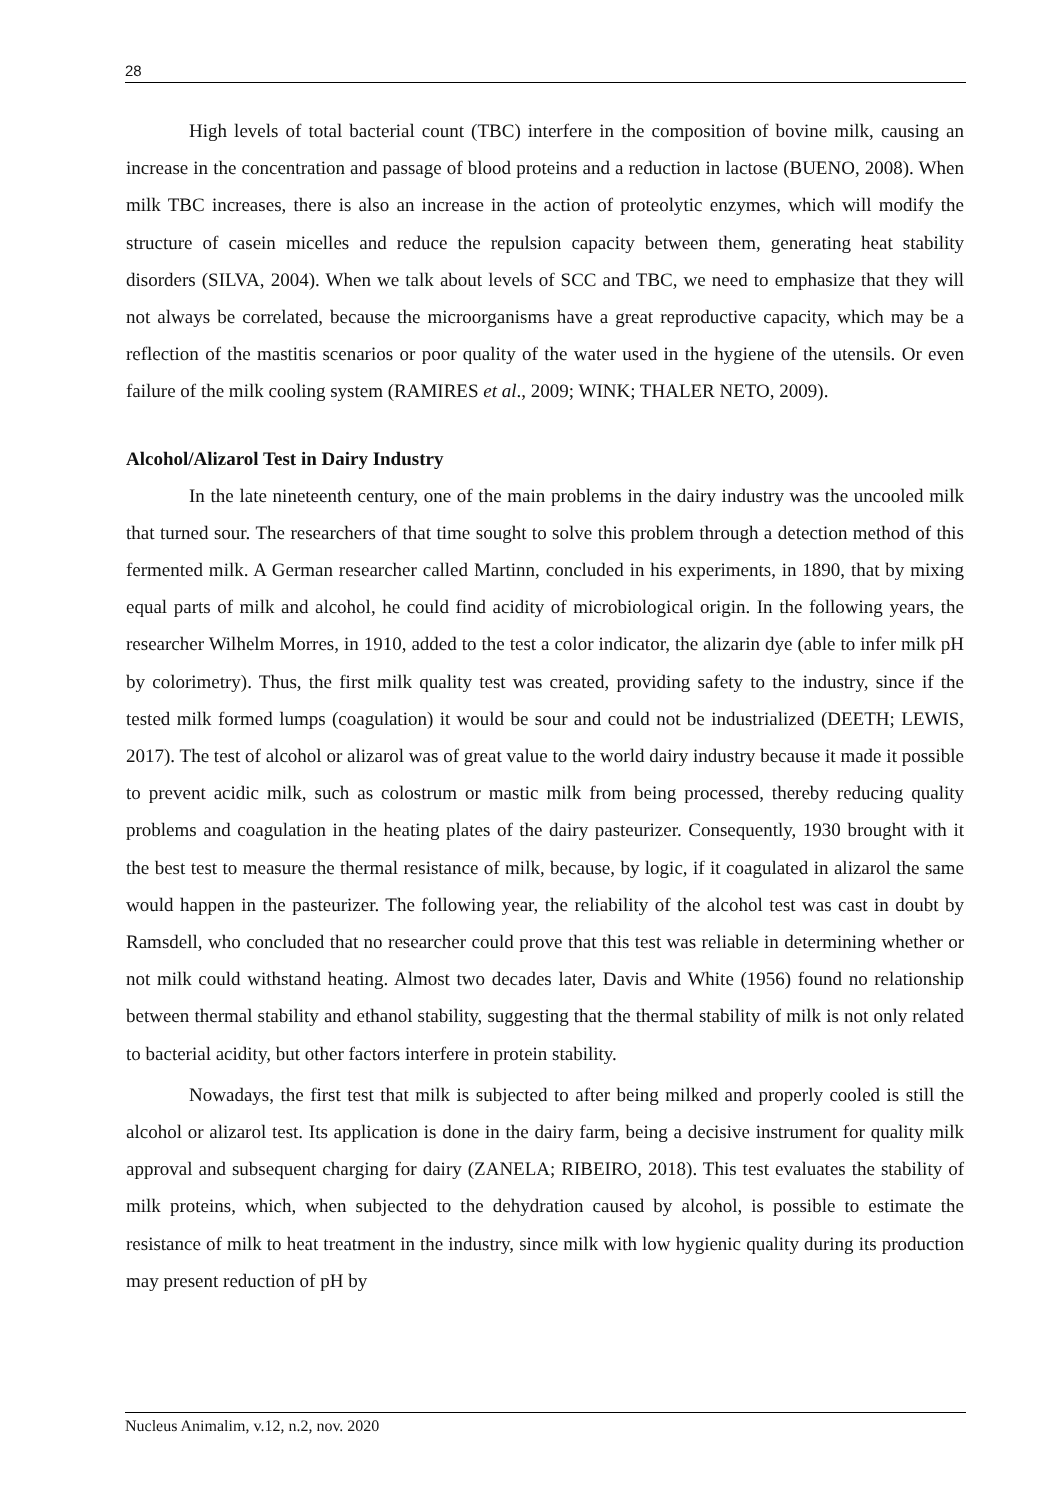28
High levels of total bacterial count (TBC) interfere in the composition of bovine milk, causing an increase in the concentration and passage of blood proteins and a reduction in lactose (BUENO, 2008). When milk TBC increases, there is also an increase in the action of proteolytic enzymes, which will modify the structure of casein micelles and reduce the repulsion capacity between them, generating heat stability disorders (SILVA, 2004). When we talk about levels of SCC and TBC, we need to emphasize that they will not always be correlated, because the microorganisms have a great reproductive capacity, which may be a reflection of the mastitis scenarios or poor quality of the water used in the hygiene of the utensils. Or even failure of the milk cooling system (RAMIRES et al., 2009; WINK; THALER NETO, 2009).
Alcohol/Alizarol Test in Dairy Industry
In the late nineteenth century, one of the main problems in the dairy industry was the uncooled milk that turned sour. The researchers of that time sought to solve this problem through a detection method of this fermented milk. A German researcher called Martinn, concluded in his experiments, in 1890, that by mixing equal parts of milk and alcohol, he could find acidity of microbiological origin. In the following years, the researcher Wilhelm Morres, in 1910, added to the test a color indicator, the alizarin dye (able to infer milk pH by colorimetry). Thus, the first milk quality test was created, providing safety to the industry, since if the tested milk formed lumps (coagulation) it would be sour and could not be industrialized (DEETH; LEWIS, 2017). The test of alcohol or alizarol was of great value to the world dairy industry because it made it possible to prevent acidic milk, such as colostrum or mastic milk from being processed, thereby reducing quality problems and coagulation in the heating plates of the dairy pasteurizer. Consequently, 1930 brought with it the best test to measure the thermal resistance of milk, because, by logic, if it coagulated in alizarol the same would happen in the pasteurizer. The following year, the reliability of the alcohol test was cast in doubt by Ramsdell, who concluded that no researcher could prove that this test was reliable in determining whether or not milk could withstand heating. Almost two decades later, Davis and White (1956) found no relationship between thermal stability and ethanol stability, suggesting that the thermal stability of milk is not only related to bacterial acidity, but other factors interfere in protein stability.
Nowadays, the first test that milk is subjected to after being milked and properly cooled is still the alcohol or alizarol test. Its application is done in the dairy farm, being a decisive instrument for quality milk approval and subsequent charging for dairy (ZANELA; RIBEIRO, 2018). This test evaluates the stability of milk proteins, which, when subjected to the dehydration caused by alcohol, is possible to estimate the resistance of milk to heat treatment in the industry, since milk with low hygienic quality during its production may present reduction of pH by
Nucleus Animalim, v.12, n.2, nov. 2020